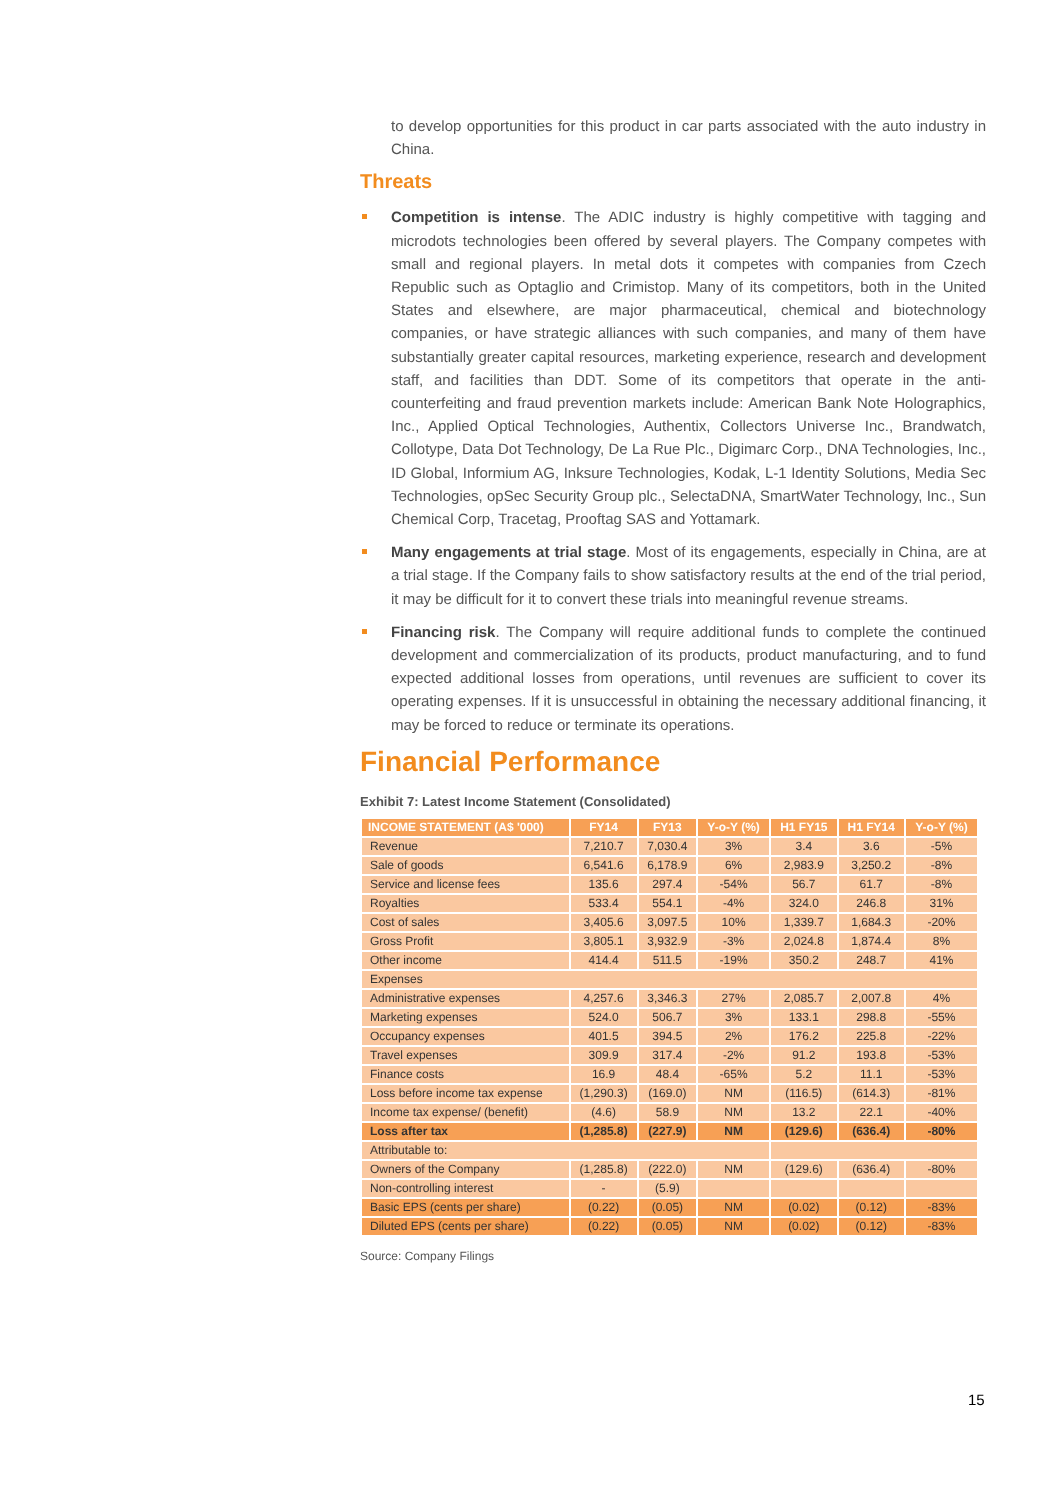to develop opportunities for this product in car parts associated with the auto industry in China.
Threats
Competition is intense. The ADIC industry is highly competitive with tagging and microdots technologies been offered by several players. The Company competes with small and regional players. In metal dots it competes with companies from Czech Republic such as Optaglio and Crimistop. Many of its competitors, both in the United States and elsewhere, are major pharmaceutical, chemical and biotechnology companies, or have strategic alliances with such companies, and many of them have substantially greater capital resources, marketing experience, research and development staff, and facilities than DDT. Some of its competitors that operate in the anti-counterfeiting and fraud prevention markets include: American Bank Note Holographics, Inc., Applied Optical Technologies, Authentix, Collectors Universe Inc., Brandwatch, Collotype, Data Dot Technology, De La Rue Plc., Digimarc Corp., DNA Technologies, Inc., ID Global, Informium AG, Inksure Technologies, Kodak, L-1 Identity Solutions, Media Sec Technologies, opSec Security Group plc., SelectaDNA, SmartWater Technology, Inc., Sun Chemical Corp, Tracetag, Prooftag SAS and Yottamark.
Many engagements at trial stage. Most of its engagements, especially in China, are at a trial stage. If the Company fails to show satisfactory results at the end of the trial period, it may be difficult for it to convert these trials into meaningful revenue streams.
Financing risk. The Company will require additional funds to complete the continued development and commercialization of its products, product manufacturing, and to fund expected additional losses from operations, until revenues are sufficient to cover its operating expenses. If it is unsuccessful in obtaining the necessary additional financing, it may be forced to reduce or terminate its operations.
Financial Performance
Exhibit 7: Latest Income Statement (Consolidated)
| INCOME STATEMENT (A$ '000) | FY14 | FY13 | Y-o-Y (%) | H1 FY15 | H1 FY14 | Y-o-Y (%) |
| --- | --- | --- | --- | --- | --- | --- |
| Revenue | 7,210.7 | 7,030.4 | 3% | 3.4 | 3.6 | -5% |
| Sale of goods | 6,541.6 | 6,178.9 | 6% | 2,983.9 | 3,250.2 | -8% |
| Service and license fees | 135.6 | 297.4 | -54% | 56.7 | 61.7 | -8% |
| Royalties | 533.4 | 554.1 | -4% | 324.0 | 246.8 | 31% |
| Cost of sales | 3,405.6 | 3,097.5 | 10% | 1,339.7 | 1,684.3 | -20% |
| Gross Profit | 3,805.1 | 3,932.9 | -3% | 2,024.8 | 1,874.4 | 8% |
| Other income | 414.4 | 511.5 | -19% | 350.2 | 248.7 | 41% |
| Expenses | | | | | | |
| Administrative expenses | 4,257.6 | 3,346.3 | 27% | 2,085.7 | 2,007.8 | 4% |
| Marketing expenses | 524.0 | 506.7 | 3% | 133.1 | 298.8 | -55% |
| Occupancy expenses | 401.5 | 394.5 | 2% | 176.2 | 225.8 | -22% |
| Travel expenses | 309.9 | 317.4 | -2% | 91.2 | 193.8 | -53% |
| Finance costs | 16.9 | 48.4 | -65% | 5.2 | 11.1 | -53% |
| Loss before income tax expense | (1,290.3) | (169.0) | NM | (116.5) | (614.3) | -81% |
| Income tax expense/ (benefit) | (4.6) | 58.9 | NM | 13.2 | 22.1 | -40% |
| Loss after tax | (1,285.8) | (227.9) | NM | (129.6) | (636.4) | -80% |
| Attributable to: | | | | | | |
| Owners of the Company | (1,285.8) | (222.0) | NM | (129.6) | (636.4) | -80% |
| Non-controlling interest | - | (5.9) | | | | |
| Basic EPS (cents per share) | (0.22) | (0.05) | NM | (0.02) | (0.12) | -83% |
| Diluted EPS (cents per share) | (0.22) | (0.05) | NM | (0.02) | (0.12) | -83% |
Source: Company Filings
15